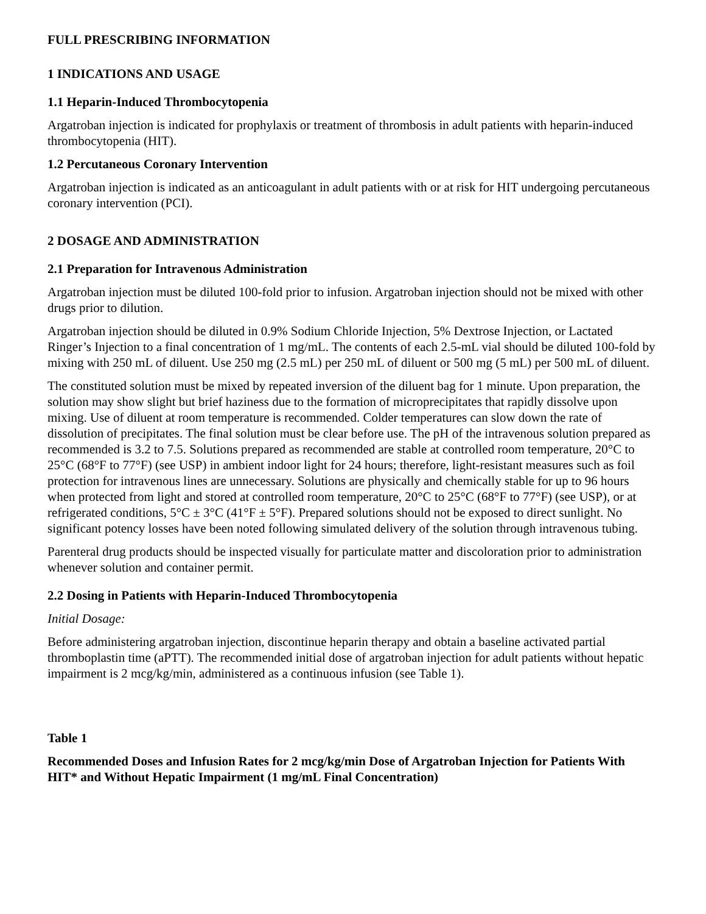FULL PRESCRIBING INFORMATION
1 INDICATIONS AND USAGE
1.1 Heparin-Induced Thrombocytopenia
Argatroban injection is indicated for prophylaxis or treatment of thrombosis in adult patients with heparin-induced thrombocytopenia (HIT).
1.2 Percutaneous Coronary Intervention
Argatroban injection is indicated as an anticoagulant in adult patients with or at risk for HIT undergoing percutaneous coronary intervention (PCI).
2 DOSAGE AND ADMINISTRATION
2.1 Preparation for Intravenous Administration
Argatroban injection must be diluted 100-fold prior to infusion. Argatroban injection should not be mixed with other drugs prior to dilution.
Argatroban injection should be diluted in 0.9% Sodium Chloride Injection, 5% Dextrose Injection, or Lactated Ringer’s Injection to a final concentration of 1 mg/mL. The contents of each 2.5-mL vial should be diluted 100-fold by mixing with 250 mL of diluent. Use 250 mg (2.5 mL) per 250 mL of diluent or 500 mg (5 mL) per 500 mL of diluent.
The constituted solution must be mixed by repeated inversion of the diluent bag for 1 minute. Upon preparation, the solution may show slight but brief haziness due to the formation of microprecipitates that rapidly dissolve upon mixing. Use of diluent at room temperature is recommended. Colder temperatures can slow down the rate of dissolution of precipitates. The final solution must be clear before use. The pH of the intravenous solution prepared as recommended is 3.2 to 7.5. Solutions prepared as recommended are stable at controlled room temperature, 20°C to 25°C (68°F to 77°F) (see USP) in ambient indoor light for 24 hours; therefore, light-resistant measures such as foil protection for intravenous lines are unnecessary. Solutions are physically and chemically stable for up to 96 hours when protected from light and stored at controlled room temperature, 20°C to 25°C (68°F to 77°F) (see USP), or at refrigerated conditions, 5°C ± 3°C (41°F ± 5°F). Prepared solutions should not be exposed to direct sunlight. No significant potency losses have been noted following simulated delivery of the solution through intravenous tubing.
Parenteral drug products should be inspected visually for particulate matter and discoloration prior to administration whenever solution and container permit.
2.2 Dosing in Patients with Heparin-Induced Thrombocytopenia
Initial Dosage:
Before administering argatroban injection, discontinue heparin therapy and obtain a baseline activated partial thromboplastin time (aPTT). The recommended initial dose of argatroban injection for adult patients without hepatic impairment is 2 mcg/kg/min, administered as a continuous infusion (see Table 1).
Table 1
Recommended Doses and Infusion Rates for 2 mcg/kg/min Dose of Argatroban Injection for Patients With HIT* and Without Hepatic Impairment (1 mg/mL Final Concentration)